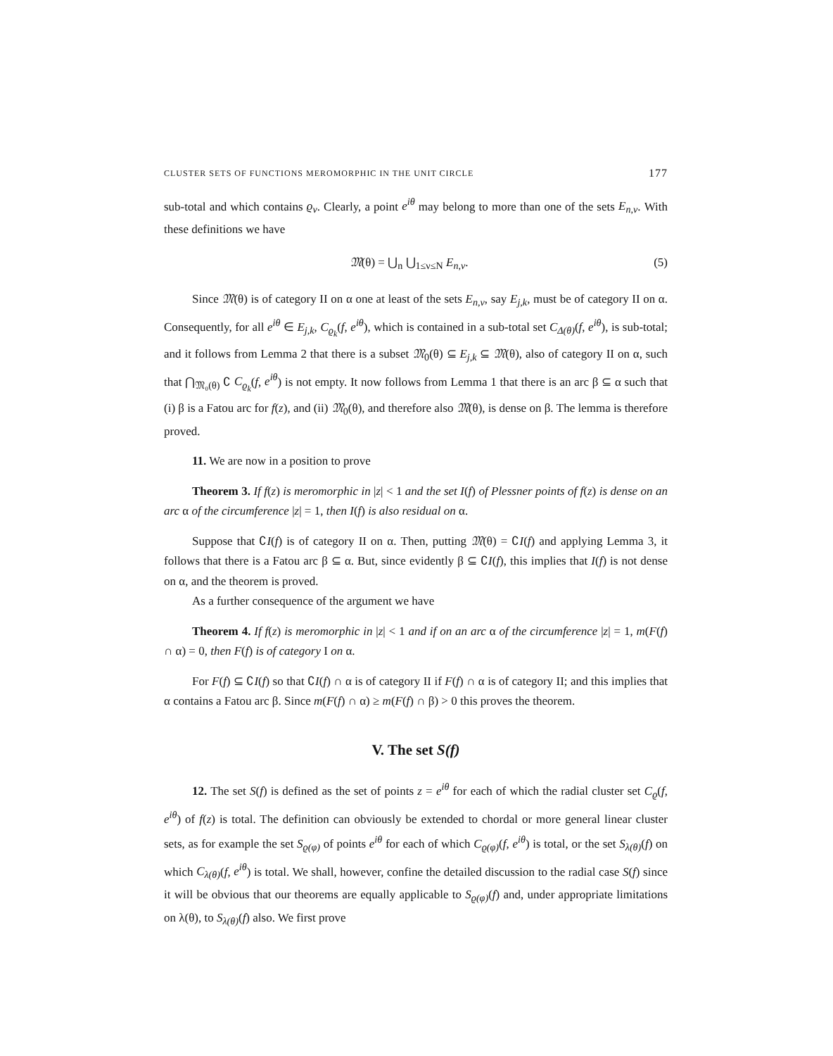CLUSTER SETS OF FUNCTIONS MEROMORPHIC IN THE UNIT CIRCLE 177
sub-total and which contains ϱ<sub>ν</sub>. Clearly, a point e<sup>iθ</sup> may belong to more than one of the sets E<sub>n,ν</sub>. With these definitions we have
𝔐(θ) = ⋃<sub>n</sub> ⋃<sub>1≤ν≤N</sub> E<sub>n,ν</sub>. (5)
Since 𝔐(θ) is of category II on α one at least of the sets E<sub>n,ν</sub>, say E<sub>j,k</sub>, must be of category II on α. Consequently, for all e<sup>iθ</sup> ∈ E<sub>j,k</sub>, C<sub>ϱ<sub>k</sub></sub>(f, e<sup>iθ</sup>), which is contained in a sub-total set C<sub>Δ(θ)</sub>(f, e<sup>iθ</sup>), is sub-total; and it follows from Lemma 2 that there is a subset 𝔐<sub>0</sub>(θ) ⊆ E<sub>j,k</sub> ⊆ 𝔐(θ), also of category II on α, such that ⋂<sub>𝔐₀(θ)</sub> ∁ C<sub>ϱ<sub>k</sub></sub>(f, e<sup>iθ</sup>) is not empty. It now follows from Lemma 1 that there is an arc β ⊆ α such that (i) β is a Fatou arc for f(z), and (ii) 𝔐<sub>0</sub>(θ), and therefore also 𝔐(θ), is dense on β. The lemma is therefore proved.
11. We are now in a position to prove
Theorem 3. If f(z) is meromorphic in |z| < 1 and the set I(f) of Plessner points of f(z) is dense on an arc α of the circumference |z| = 1, then I(f) is also residual on α.
Suppose that ∁I(f) is of category II on α. Then, putting 𝔐(θ) = ∁I(f) and applying Lemma 3, it follows that there is a Fatou arc β ⊆ α. But, since evidently β ⊆ ∁I(f), this implies that I(f) is not dense on α, and the theorem is proved.
As a further consequence of the argument we have
Theorem 4. If f(z) is meromorphic in |z| < 1 and if on an arc α of the circumference |z| = 1, m(F(f) ∩ α) = 0, then F(f) is of category I on α.
For F(f) ⊆ ∁I(f) so that ∁I(f) ∩ α is of category II if F(f) ∩ α is of category II; and this implies that α contains a Fatou arc β. Since m(F(f) ∩ α) ≥ m(F(f) ∩ β) > 0 this proves the theorem.
V. The set S(f)
12. The set S(f) is defined as the set of points z = e<sup>iθ</sup> for each of which the radial cluster set C<sub>ϱ</sub>(f, e<sup>iθ</sup>) of f(z) is total. The definition can obviously be extended to chordal or more general linear cluster sets, as for example the set S<sub>ϱ(φ)</sub> of points e<sup>iθ</sup> for each of which C<sub>ϱ(φ)</sub>(f, e<sup>iθ</sup>) is total, or the set S<sub>λ(θ)</sub>(f) on which C<sub>λ(θ)</sub>(f, e<sup>iθ</sup>) is total. We shall, however, confine the detailed discussion to the radial case S(f) since it will be obvious that our theorems are equally applicable to S<sub>ϱ(φ)</sub>(f) and, under appropriate limitations on λ(θ), to S<sub>λ(θ)</sub>(f) also. We first prove